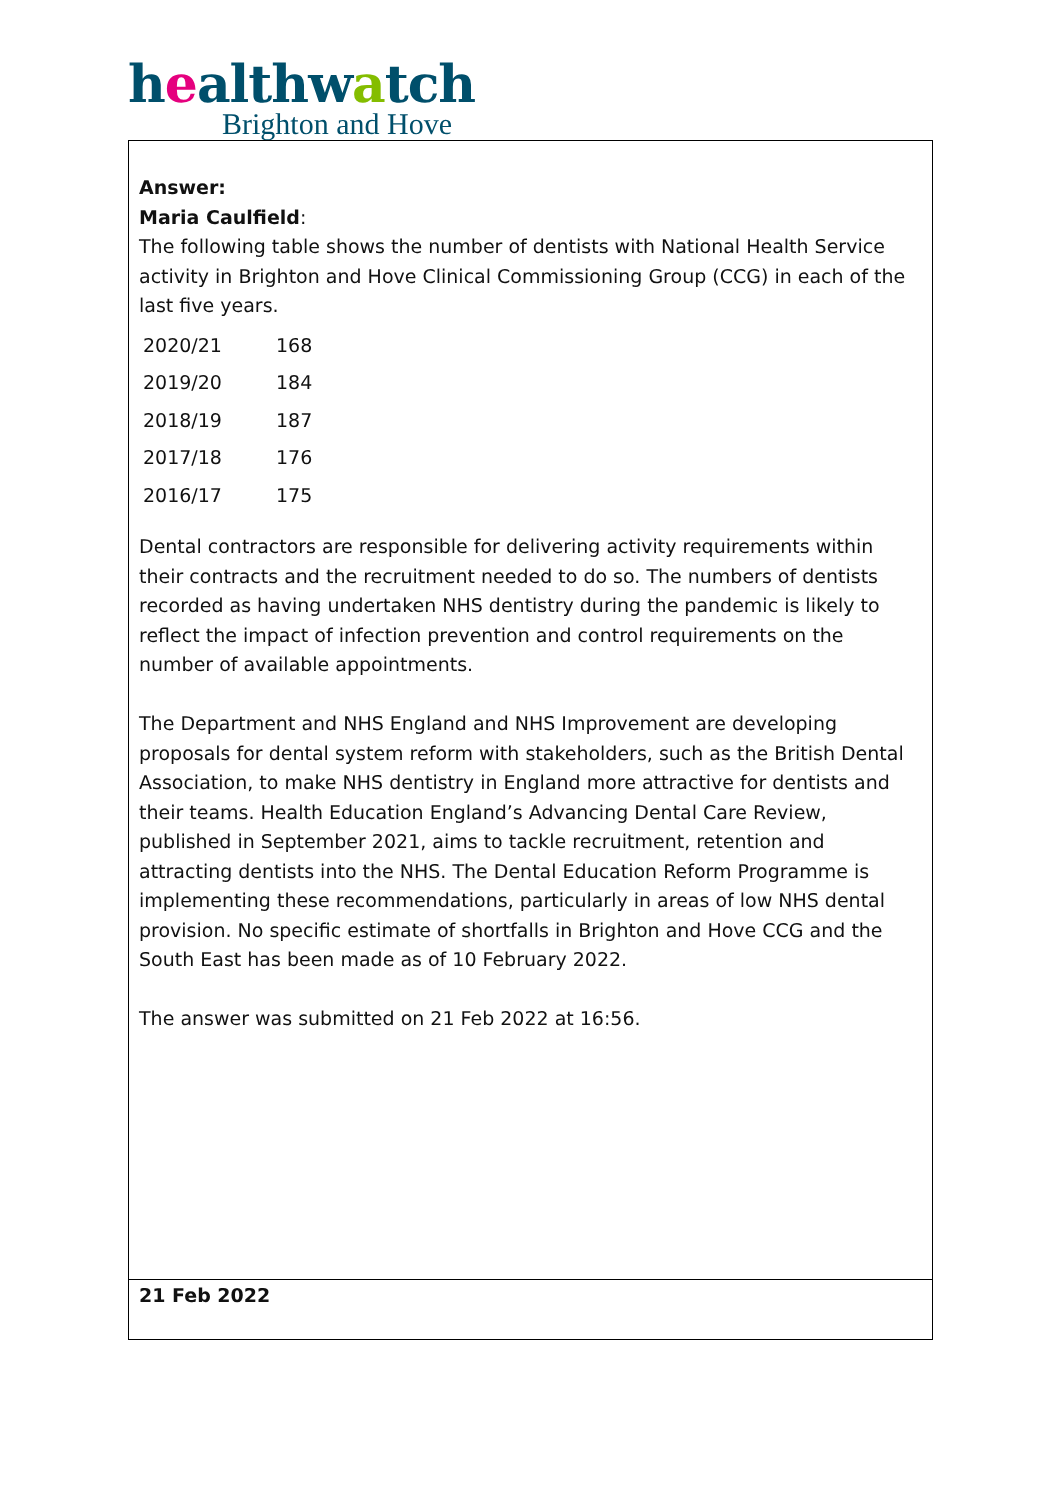healthwatch
Brighton and Hove
Answer:
Maria Caulfield:
The following table shows the number of dentists with National Health Service activity in Brighton and Hove Clinical Commissioning Group (CCG) in each of the last five years.
| 2020/21 | 168 |
| 2019/20 | 184 |
| 2018/19 | 187 |
| 2017/18 | 176 |
| 2016/17 | 175 |
Dental contractors are responsible for delivering activity requirements within their contracts and the recruitment needed to do so. The numbers of dentists recorded as having undertaken NHS dentistry during the pandemic is likely to reflect the impact of infection prevention and control requirements on the number of available appointments.
The Department and NHS England and NHS Improvement are developing proposals for dental system reform with stakeholders, such as the British Dental Association, to make NHS dentistry in England more attractive for dentists and their teams. Health Education England’s Advancing Dental Care Review, published in September 2021, aims to tackle recruitment, retention and attracting dentists into the NHS. The Dental Education Reform Programme is implementing these recommendations, particularly in areas of low NHS dental provision. No specific estimate of shortfalls in Brighton and Hove CCG and the South East has been made as of 10 February 2022.
The answer was submitted on 21 Feb 2022 at 16:56.
21 Feb 2022